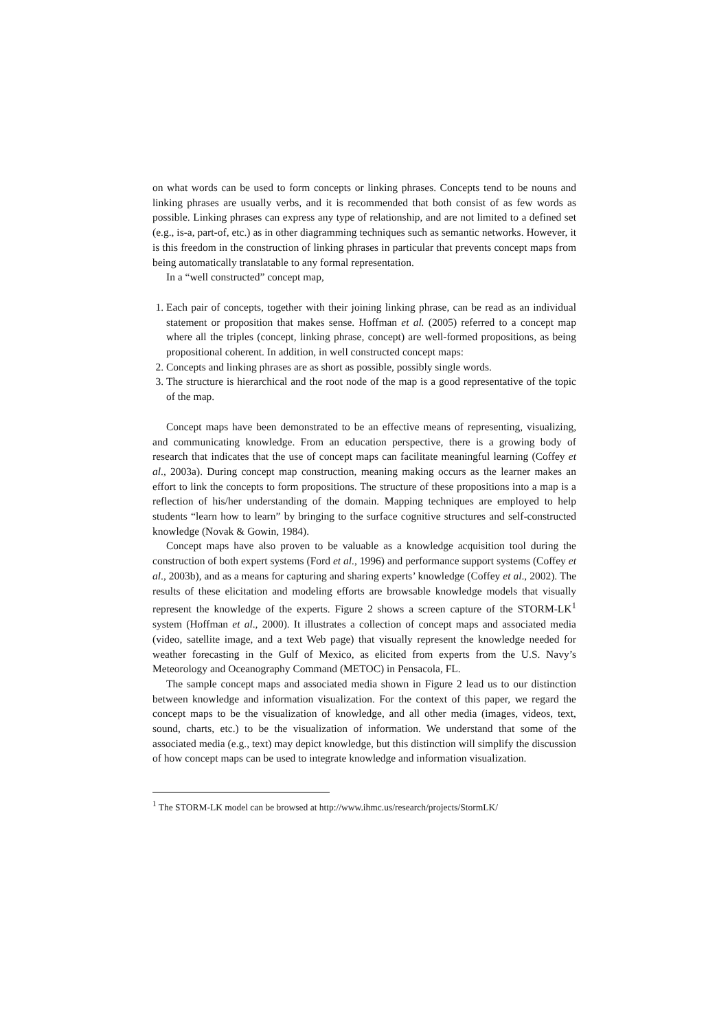on what words can be used to form concepts or linking phrases. Concepts tend to be nouns and linking phrases are usually verbs, and it is recommended that both consist of as few words as possible. Linking phrases can express any type of relationship, and are not limited to a defined set (e.g., is-a, part-of, etc.) as in other diagramming techniques such as semantic networks. However, it is this freedom in the construction of linking phrases in particular that prevents concept maps from being automatically translatable to any formal representation.
In a “well constructed” concept map,
1. Each pair of concepts, together with their joining linking phrase, can be read as an individual statement or proposition that makes sense. Hoffman et al. (2005) referred to a concept map where all the triples (concept, linking phrase, concept) are well-formed propositions, as being propositional coherent. In addition, in well constructed concept maps:
2. Concepts and linking phrases are as short as possible, possibly single words.
3. The structure is hierarchical and the root node of the map is a good representative of the topic of the map.
Concept maps have been demonstrated to be an effective means of representing, visualizing, and communicating knowledge. From an education perspective, there is a growing body of research that indicates that the use of concept maps can facilitate meaningful learning (Coffey et al., 2003a). During concept map construction, meaning making occurs as the learner makes an effort to link the concepts to form propositions. The structure of these propositions into a map is a reflection of his/her understanding of the domain. Mapping techniques are employed to help students “learn how to learn” by bringing to the surface cognitive structures and self-constructed knowledge (Novak & Gowin, 1984).
Concept maps have also proven to be valuable as a knowledge acquisition tool during the construction of both expert systems (Ford et al., 1996) and performance support systems (Coffey et al., 2003b), and as a means for capturing and sharing experts’ knowledge (Coffey et al., 2002). The results of these elicitation and modeling efforts are browsable knowledge models that visually represent the knowledge of the experts. Figure 2 shows a screen capture of the STORM-LK<sup>1</sup> system (Hoffman et al., 2000). It illustrates a collection of concept maps and associated media (video, satellite image, and a text Web page) that visually represent the knowledge needed for weather forecasting in the Gulf of Mexico, as elicited from experts from the U.S. Navy’s Meteorology and Oceanography Command (METOC) in Pensacola, FL.
The sample concept maps and associated media shown in Figure 2 lead us to our distinction between knowledge and information visualization. For the context of this paper, we regard the concept maps to be the visualization of knowledge, and all other media (images, videos, text, sound, charts, etc.) to be the visualization of information. We understand that some of the associated media (e.g., text) may depict knowledge, but this distinction will simplify the discussion of how concept maps can be used to integrate knowledge and information visualization.
<sup>1</sup> The STORM-LK model can be browsed at http://www.ihmc.us/research/projects/StormLK/